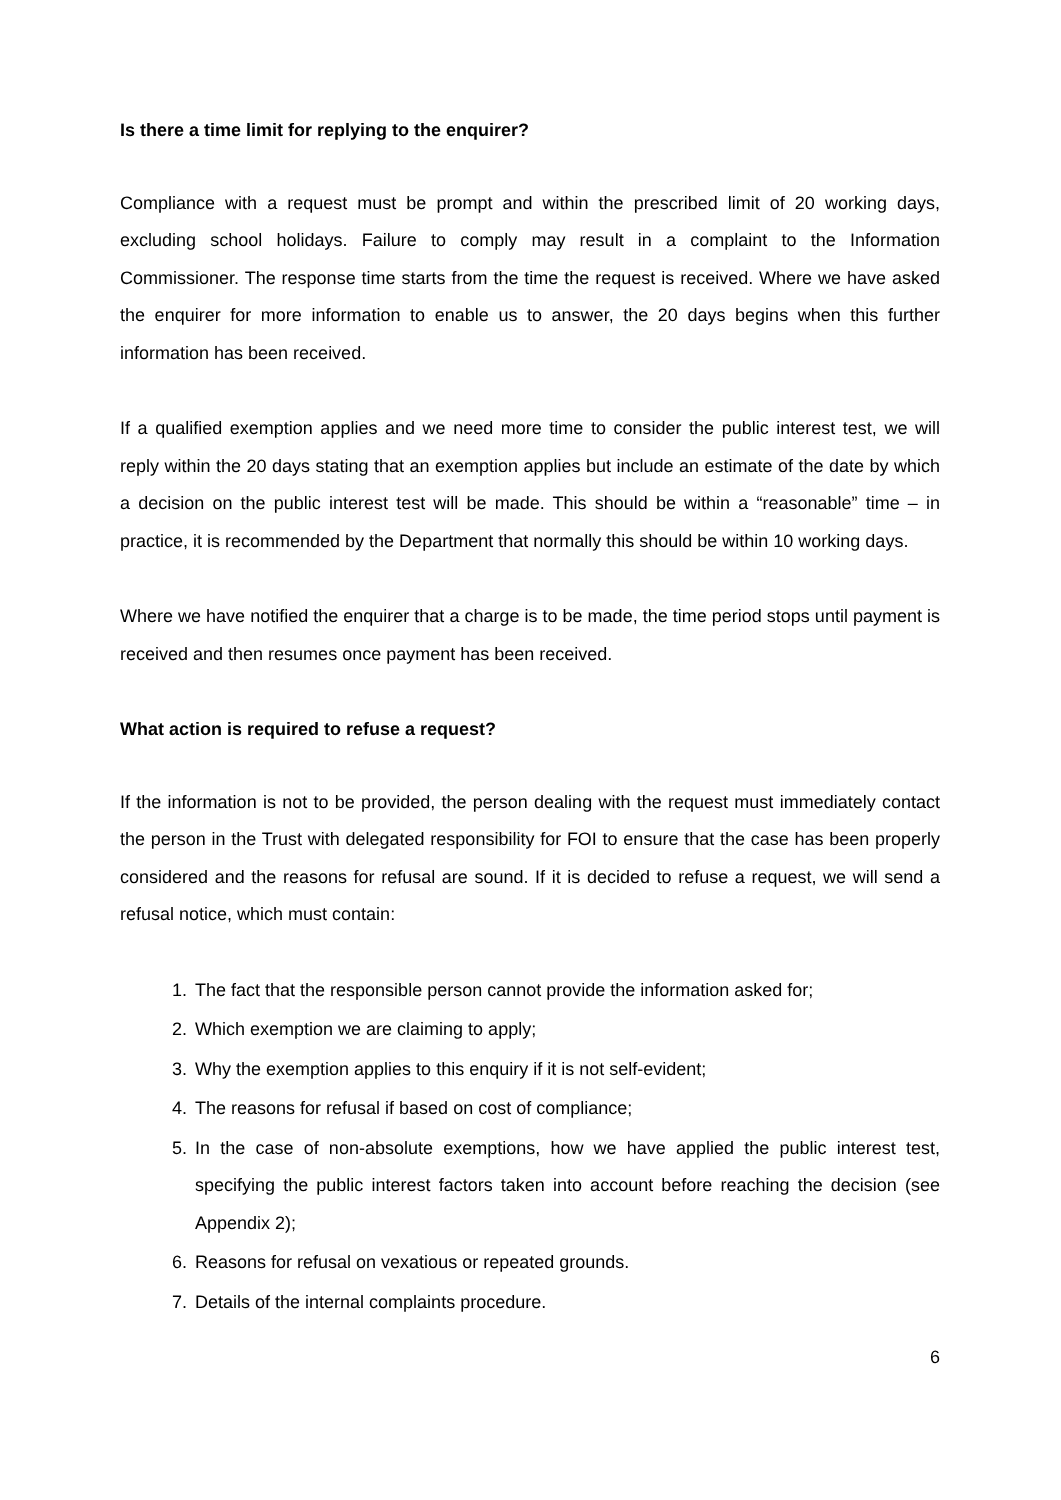Is there a time limit for replying to the enquirer?
Compliance with a request must be prompt and within the prescribed limit of 20 working days, excluding school holidays. Failure to comply may result in a complaint to the Information Commissioner. The response time starts from the time the request is received. Where we have asked the enquirer for more information to enable us to answer, the 20 days begins when this further information has been received.
If a qualified exemption applies and we need more time to consider the public interest test, we will reply within the 20 days stating that an exemption applies but include an estimate of the date by which a decision on the public interest test will be made. This should be within a “reasonable” time – in practice, it is recommended by the Department that normally this should be within 10 working days.
Where we have notified the enquirer that a charge is to be made, the time period stops until payment is received and then resumes once payment has been received.
What action is required to refuse a request?
If the information is not to be provided, the person dealing with the request must immediately contact the person in the Trust with delegated responsibility for FOI to ensure that the case has been properly considered and the reasons for refusal are sound. If it is decided to refuse a request, we will send a refusal notice, which must contain:
1. The fact that the responsible person cannot provide the information asked for;
2. Which exemption we are claiming to apply;
3. Why the exemption applies to this enquiry if it is not self-evident;
4. The reasons for refusal if based on cost of compliance;
5. In the case of non-absolute exemptions, how we have applied the public interest test, specifying the public interest factors taken into account before reaching the decision (see Appendix 2);
6. Reasons for refusal on vexatious or repeated grounds.
7. Details of the internal complaints procedure.
6